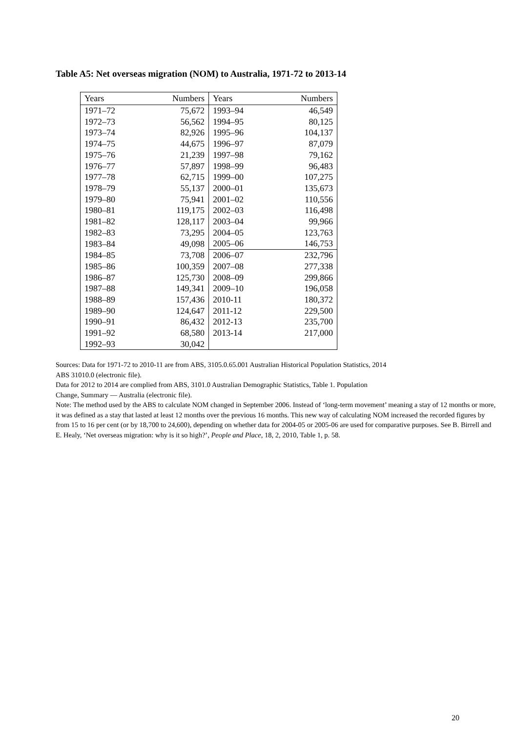Table A5: Net overseas migration (NOM) to Australia, 1971-72 to 2013-14
| Years | Numbers | Years | Numbers |
| --- | --- | --- | --- |
| 1971–72 | 75,672 | 1993–94 | 46,549 |
| 1972–73 | 56,562 | 1994–95 | 80,125 |
| 1973–74 | 82,926 | 1995–96 | 104,137 |
| 1974–75 | 44,675 | 1996–97 | 87,079 |
| 1975–76 | 21,239 | 1997–98 | 79,162 |
| 1976–77 | 57,897 | 1998–99 | 96,483 |
| 1977–78 | 62,715 | 1999–00 | 107,275 |
| 1978–79 | 55,137 | 2000–01 | 135,673 |
| 1979–80 | 75,941 | 2001–02 | 110,556 |
| 1980–81 | 119,175 | 2002–03 | 116,498 |
| 1981–82 | 128,117 | 2003–04 | 99,966 |
| 1982–83 | 73,295 | 2004–05 | 123,763 |
| 1983–84 | 49,098 | 2005–06 | 146,753 |
| 1984–85 | 73,708 | 2006–07 | 232,796 |
| 1985–86 | 100,359 | 2007–08 | 277,338 |
| 1986–87 | 125,730 | 2008–09 | 299,866 |
| 1987–88 | 149,341 | 2009–10 | 196,058 |
| 1988–89 | 157,436 | 2010-11 | 180,372 |
| 1989–90 | 124,647 | 2011-12 | 229,500 |
| 1990–91 | 86,432 | 2012-13 | 235,700 |
| 1991–92 | 68,580 | 2013-14 | 217,000 |
| 1992–93 | 30,042 | | |
Sources: Data for 1971-72 to 2010-11 are from ABS, 3105.0.65.001 Australian Historical Population Statistics, 2014
ABS 31010.0 (electronic file).
Data for 2012 to 2014 are complied from ABS, 3101.0 Australian Demographic Statistics, Table 1. Population
Change, Summary — Australia (electronic file).
Note: The method used by the ABS to calculate NOM changed in September 2006. Instead of ‘long-term movement’ meaning a stay of 12 months or more, it was defined as a stay that lasted at least 12 months over the previous 16 months. This new way of calculating NOM increased the recorded figures by from 15 to 16 per cent (or by 18,700 to 24,600), depending on whether data for 2004-05 or 2005-06 are used for comparative purposes. See B. Birrell and E. Healy, ‘Net overseas migration: why is it so high?’, People and Place, 18, 2, 2010, Table 1, p. 58.
20